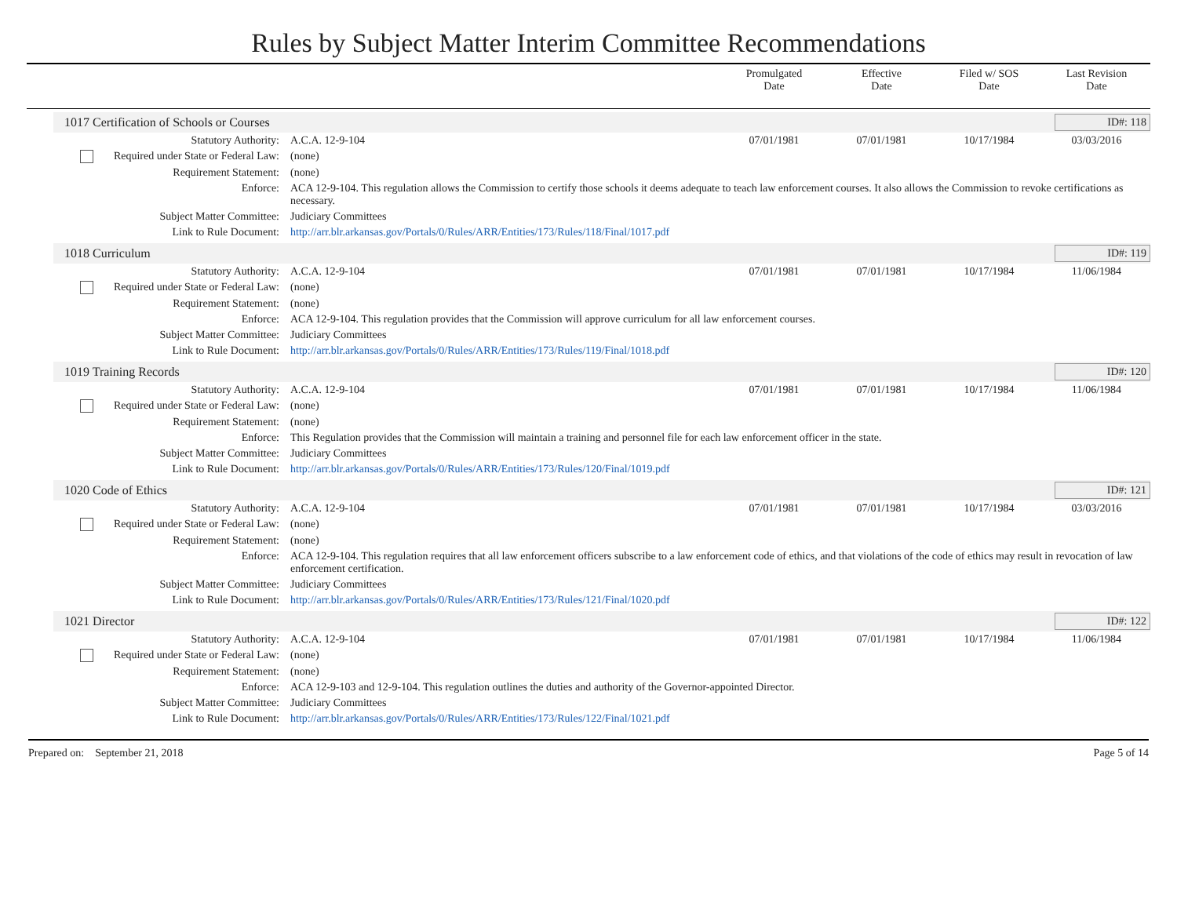Rules by Subject Matter Interim Committee Recommendations
Promulgated
Date
Effective
Date
Filed w/ SOS
Date
Last Revision
Date
1017 Certification of Schools or Courses
ID#: 118
| Statutory Authority: | A.C.A. 12-9-104 | 07/01/1981 | 07/01/1981 | 10/17/1984 | 03/03/2016 |
| Required under State or Federal Law: | (none) | | | | |
| Requirement Statement: | (none) | | | | |
| Enforce: | ACA 12-9-104. This regulation allows the Commission to certify those schools it deems adequate to teach law enforcement courses. It also allows the Commission to revoke certifications as necessary. | | | | |
| Subject Matter Committee: | Judiciary Committees | | | | |
| Link to Rule Document: | http://arr.blr.arkansas.gov/Portals/0/Rules/ARR/Entities/173/Rules/118/Final/1017.pdf | | | | |
1018 Curriculum ID#: 119
| Statutory Authority: | A.C.A. 12-9-104 | 07/01/1981 | 07/01/1981 | 10/17/1984 | 11/06/1984 |
| Required under State or Federal Law: | (none) | | | | |
| Requirement Statement: | (none) | | | | |
| Enforce: | ACA 12-9-104. This regulation provides that the Commission will approve curriculum for all law enforcement courses. | | | | |
| Subject Matter Committee: | Judiciary Committees | | | | |
| Link to Rule Document: | http://arr.blr.arkansas.gov/Portals/0/Rules/ARR/Entities/173/Rules/119/Final/1018.pdf | | | | |
1019 Training Records ID#: 120
| Statutory Authority: | A.C.A. 12-9-104 | 07/01/1981 | 07/01/1981 | 10/17/1984 | 11/06/1984 |
| Required under State or Federal Law: | (none) | | | | |
| Requirement Statement: | (none) | | | | |
| Enforce: | This Regulation provides that the Commission will maintain a training and personnel file for each law enforcement officer in the state. | | | | |
| Subject Matter Committee: | Judiciary Committees | | | | |
| Link to Rule Document: | http://arr.blr.arkansas.gov/Portals/0/Rules/ARR/Entities/173/Rules/120/Final/1019.pdf | | | | |
1020 Code of Ethics ID#: 121
| Statutory Authority: | A.C.A. 12-9-104 | 07/01/1981 | 07/01/1981 | 10/17/1984 | 03/03/2016 |
| Required under State or Federal Law: | (none) | | | | |
| Requirement Statement: | (none) | | | | |
| Enforce: | ACA 12-9-104. This regulation requires that all law enforcement officers subscribe to a law enforcement code of ethics, and that violations of the code of ethics may result in revocation of law enforcement certification. | | | | |
| Subject Matter Committee: | Judiciary Committees | | | | |
| Link to Rule Document: | http://arr.blr.arkansas.gov/Portals/0/Rules/ARR/Entities/173/Rules/121/Final/1020.pdf | | | | |
1021 Director ID#: 122
| Statutory Authority: | A.C.A. 12-9-104 | 07/01/1981 | 07/01/1981 | 10/17/1984 | 11/06/1984 |
| Required under State or Federal Law: | (none) | | | | |
| Requirement Statement: | (none) | | | | |
| Enforce: | ACA 12-9-103 and 12-9-104. This regulation outlines the duties and authority of the Governor-appointed Director. | | | | |
| Subject Matter Committee: | Judiciary Committees | | | | |
| Link to Rule Document: | http://arr.blr.arkansas.gov/Portals/0/Rules/ARR/Entities/173/Rules/122/Final/1021.pdf | | | | |
Prepared on: September 21, 2018 Page 5 of 14